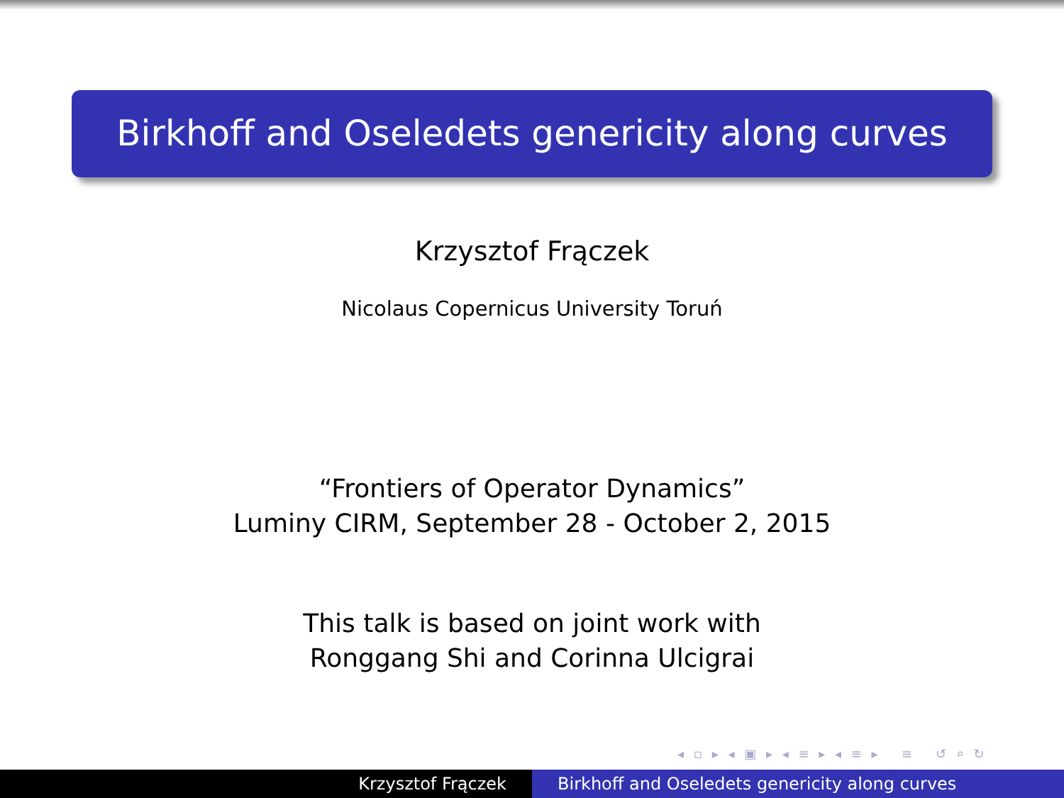Birkhoff and Oseledets genericity along curves
Krzysztof Frączek
Nicolaus Copernicus University Toruń
“Frontiers of Operator Dynamics”
Luminy CIRM, September 28 - October 2, 2015
This talk is based on joint work with
Ronggang Shi and Corinna Ulcigrai
◂ ▫ ▸ ◂ ▣ ▸ ◂ ≡ ▸ ◂ ≡ ▸ ≡ ↺ ⌕ ↻
Krzysztof Frączek Birkhoff and Oseledets genericity along curves